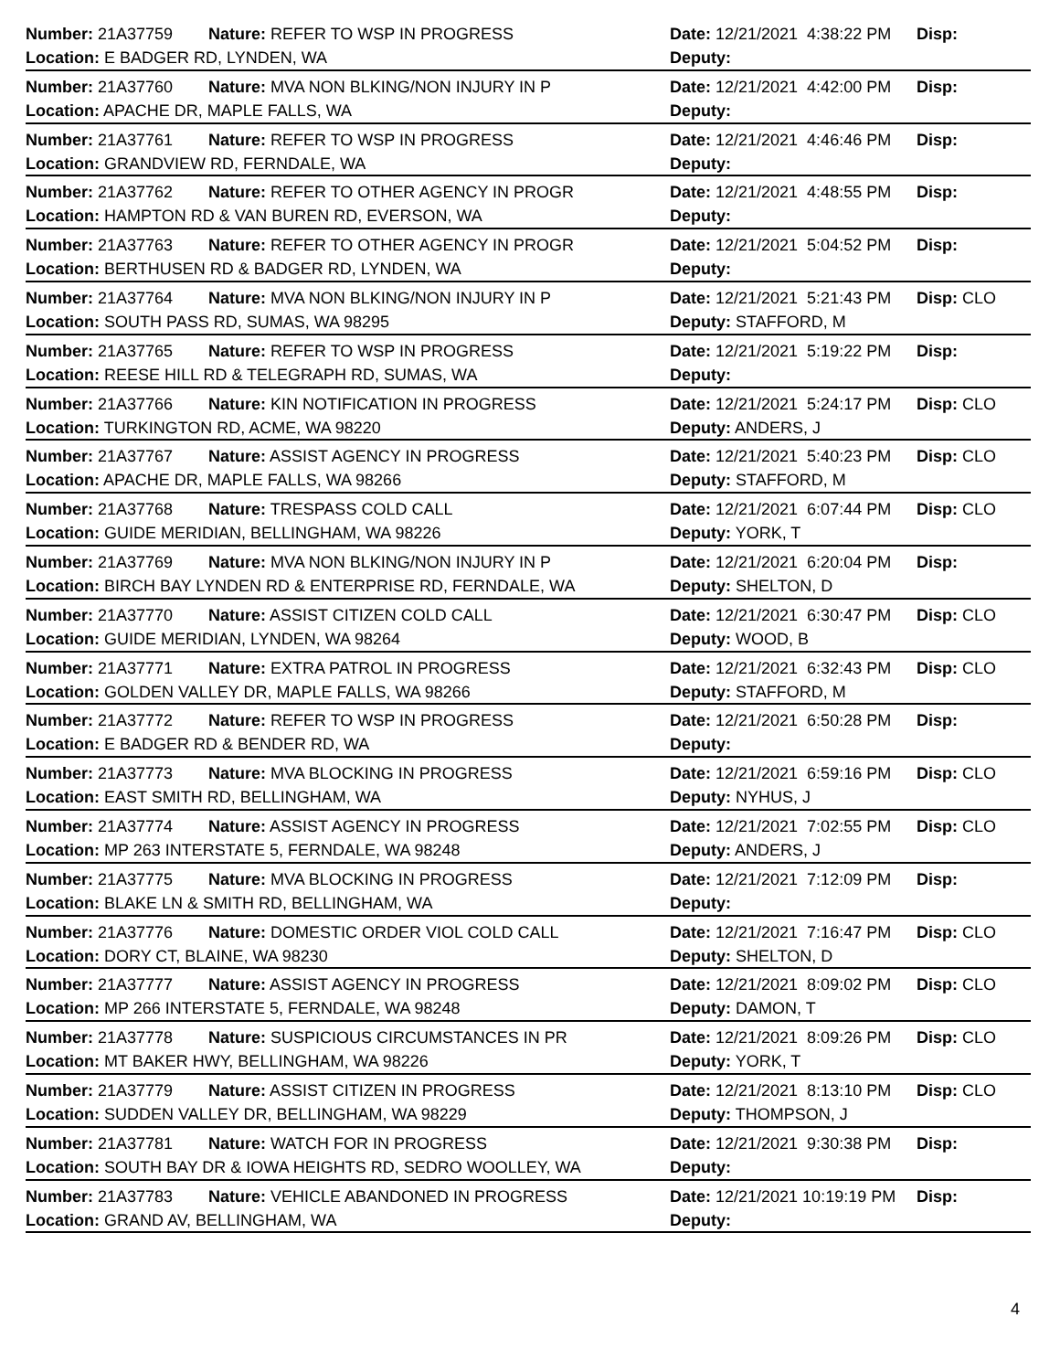Number: 21A37759 Nature: REFER TO WSP IN PROGRESS Date: 12/21/2021 4:38:22 PM Disp:
Location: E BADGER RD, LYNDEN, WA Deputy:
Number: 21A37760 Nature: MVA NON BLKING/NON INJURY IN P Date: 12/21/2021 4:42:00 PM Disp:
Location: APACHE DR, MAPLE FALLS, WA Deputy:
Number: 21A37761 Nature: REFER TO WSP IN PROGRESS Date: 12/21/2021 4:46:46 PM Disp:
Location: GRANDVIEW RD, FERNDALE, WA Deputy:
Number: 21A37762 Nature: REFER TO OTHER AGENCY IN PROGR Date: 12/21/2021 4:48:55 PM Disp:
Location: HAMPTON RD & VAN BUREN RD, EVERSON, WA Deputy:
Number: 21A37763 Nature: REFER TO OTHER AGENCY IN PROGR Date: 12/21/2021 5:04:52 PM Disp:
Location: BERTHUSEN RD & BADGER RD, LYNDEN, WA Deputy:
Number: 21A37764 Nature: MVA NON BLKING/NON INJURY IN P Date: 12/21/2021 5:21:43 PM Disp: CLO
Location: SOUTH PASS RD, SUMAS, WA 98295 Deputy: STAFFORD, M
Number: 21A37765 Nature: REFER TO WSP IN PROGRESS Date: 12/21/2021 5:19:22 PM Disp:
Location: REESE HILL RD & TELEGRAPH RD, SUMAS, WA Deputy:
Number: 21A37766 Nature: KIN NOTIFICATION IN PROGRESS Date: 12/21/2021 5:24:17 PM Disp: CLO
Location: TURKINGTON RD, ACME, WA 98220 Deputy: ANDERS, J
Number: 21A37767 Nature: ASSIST AGENCY IN PROGRESS Date: 12/21/2021 5:40:23 PM Disp: CLO
Location: APACHE DR, MAPLE FALLS, WA 98266 Deputy: STAFFORD, M
Number: 21A37768 Nature: TRESPASS COLD CALL Date: 12/21/2021 6:07:44 PM Disp: CLO
Location: GUIDE MERIDIAN, BELLINGHAM, WA 98226 Deputy: YORK, T
Number: 21A37769 Nature: MVA NON BLKING/NON INJURY IN P Date: 12/21/2021 6:20:04 PM Disp:
Location: BIRCH BAY LYNDEN RD & ENTERPRISE RD, FERNDALE, WA Deputy: SHELTON, D
Number: 21A37770 Nature: ASSIST CITIZEN COLD CALL Date: 12/21/2021 6:30:47 PM Disp: CLO
Location: GUIDE MERIDIAN, LYNDEN, WA 98264 Deputy: WOOD, B
Number: 21A37771 Nature: EXTRA PATROL IN PROGRESS Date: 12/21/2021 6:32:43 PM Disp: CLO
Location: GOLDEN VALLEY DR, MAPLE FALLS, WA 98266 Deputy: STAFFORD, M
Number: 21A37772 Nature: REFER TO WSP IN PROGRESS Date: 12/21/2021 6:50:28 PM Disp:
Location: E BADGER RD & BENDER RD, WA Deputy:
Number: 21A37773 Nature: MVA BLOCKING IN PROGRESS Date: 12/21/2021 6:59:16 PM Disp: CLO
Location: EAST SMITH RD, BELLINGHAM, WA Deputy: NYHUS, J
Number: 21A37774 Nature: ASSIST AGENCY IN PROGRESS Date: 12/21/2021 7:02:55 PM Disp: CLO
Location: MP 263 INTERSTATE 5, FERNDALE, WA 98248 Deputy: ANDERS, J
Number: 21A37775 Nature: MVA BLOCKING IN PROGRESS Date: 12/21/2021 7:12:09 PM Disp:
Location: BLAKE LN & SMITH RD, BELLINGHAM, WA Deputy:
Number: 21A37776 Nature: DOMESTIC ORDER VIOL COLD CALL Date: 12/21/2021 7:16:47 PM Disp: CLO
Location: DORY CT, BLAINE, WA 98230 Deputy: SHELTON, D
Number: 21A37777 Nature: ASSIST AGENCY IN PROGRESS Date: 12/21/2021 8:09:02 PM Disp: CLO
Location: MP 266 INTERSTATE 5, FERNDALE, WA 98248 Deputy: DAMON, T
Number: 21A37778 Nature: SUSPICIOUS CIRCUMSTANCES IN PR Date: 12/21/2021 8:09:26 PM Disp: CLO
Location: MT BAKER HWY, BELLINGHAM, WA 98226 Deputy: YORK, T
Number: 21A37779 Nature: ASSIST CITIZEN IN PROGRESS Date: 12/21/2021 8:13:10 PM Disp: CLO
Location: SUDDEN VALLEY DR, BELLINGHAM, WA 98229 Deputy: THOMPSON, J
Number: 21A37781 Nature: WATCH FOR IN PROGRESS Date: 12/21/2021 9:30:38 PM Disp:
Location: SOUTH BAY DR & IOWA HEIGHTS RD, SEDRO WOOLLEY, WA Deputy:
Number: 21A37783 Nature: VEHICLE ABANDONED IN PROGRESS Date: 12/21/2021 10:19:19 PM Disp:
Location: GRAND AV, BELLINGHAM, WA Deputy:
4